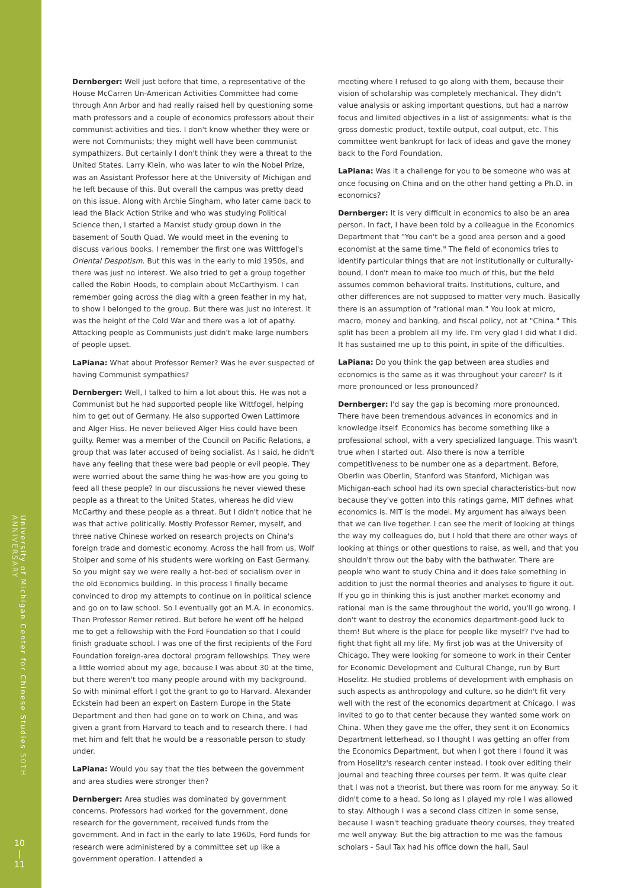University of Michigan Center for Chinese Studies 50TH ANNIVERSARY
10
|
11
Dernberger: Well just before that time, a representative of the House McCarren Un-American Activities Committee had come through Ann Arbor and had really raised hell by questioning some math professors and a couple of economics professors about their communist activities and ties. I don't know whether they were or were not Communists; they might well have been communist sympathizers. But certainly I don't think they were a threat to the United States. Larry Klein, who was later to win the Nobel Prize, was an Assistant Professor here at the University of Michigan and he left because of this. But overall the campus was pretty dead on this issue. Along with Archie Singham, who later came back to lead the Black Action Strike and who was studying Political Science then, I started a Marxist study group down in the basement of South Quad. We would meet in the evening to discuss various books. I remember the first one was Wittfogel's Oriental Despotism. But this was in the early to mid 1950s, and there was just no interest. We also tried to get a group together called the Robin Hoods, to complain about McCarthyism. I can remember going across the diag with a green feather in my hat, to show I belonged to the group. But there was just no interest. It was the height of the Cold War and there was a lot of apathy. Attacking people as Communists just didn't make large numbers of people upset.
LaPiana: What about Professor Remer? Was he ever suspected of having Communist sympathies?
Dernberger: Well, I talked to him a lot about this. He was not a Communist but he had supported people like Wittfogel, helping him to get out of Germany. He also supported Owen Lattimore and Alger Hiss. He never believed Alger Hiss could have been guilty. Remer was a member of the Council on Pacific Relations, a group that was later accused of being socialist. As I said, he didn't have any feeling that these were bad people or evil people. They were worried about the same thing he was-how are you going to feed all these people? In our discussions he never viewed these people as a threat to the United States, whereas he did view McCarthy and these people as a threat. But I didn't notice that he was that active politically. Mostly Professor Remer, myself, and three native Chinese worked on research projects on China's foreign trade and domestic economy. Across the hall from us, Wolf Stolper and some of his students were working on East Germany. So you might say we were really a hot-bed of socialism over in the old Economics building. In this process I finally became convinced to drop my attempts to continue on in political science and go on to law school. So I eventually got an M.A. in economics. Then Professor Remer retired. But before he went off he helped me to get a fellowship with the Ford Foundation so that I could finish graduate school. I was one of the first recipients of the Ford Foundation foreign-area doctoral program fellowships. They were a little worried about my age, because I was about 30 at the time, but there weren't too many people around with my background. So with minimal effort I got the grant to go to Harvard. Alexander Eckstein had been an expert on Eastern Europe in the State Department and then had gone on to work on China, and was given a grant from Harvard to teach and to research there. I had met him and felt that he would be a reasonable person to study under.
LaPiana: Would you say that the ties between the government and area studies were stronger then?
Dernberger: Area studies was dominated by government concerns. Professors had worked for the government, done research for the government, received funds from the government. And in fact in the early to late 1960s, Ford funds for research were administered by a committee set up like a government operation. I attended a
meeting where I refused to go along with them, because their vision of scholarship was completely mechanical. They didn't value analysis or asking important questions, but had a narrow focus and limited objectives in a list of assignments: what is the gross domestic product, textile output, coal output, etc. This committee went bankrupt for lack of ideas and gave the money back to the Ford Foundation.
LaPiana: Was it a challenge for you to be someone who was at once focusing on China and on the other hand getting a Ph.D. in economics?
Dernberger: It is very difficult in economics to also be an area person. In fact, I have been told by a colleague in the Economics Department that "You can't be a good area person and a good economist at the same time." The field of economics tries to identify particular things that are not institutionally or culturally-bound, I don't mean to make too much of this, but the field assumes common behavioral traits. Institutions, culture, and other differences are not supposed to matter very much. Basically there is an assumption of "rational man." You look at micro, macro, money and banking, and fiscal policy, not at "China." This split has been a problem all my life. I'm very glad I did what I did. It has sustained me up to this point, in spite of the difficulties.
LaPiana: Do you think the gap between area studies and economics is the same as it was throughout your career? Is it more pronounced or less pronounced?
Dernberger: I'd say the gap is becoming more pronounced. There have been tremendous advances in economics and in knowledge itself. Economics has become something like a professional school, with a very specialized language. This wasn't true when I started out. Also there is now a terrible competitiveness to be number one as a department. Before, Oberlin was Oberlin, Stanford was Stanford, Michigan was Michigan-each school had its own special characteristics-but now because they've gotten into this ratings game, MIT defines what economics is. MIT is the model. My argument has always been that we can live together. I can see the merit of looking at things the way my colleagues do, but I hold that there are other ways of looking at things or other questions to raise, as well, and that you shouldn't throw out the baby with the bathwater. There are people who want to study China and it does take something in addition to just the normal theories and analyses to figure it out. If you go in thinking this is just another market economy and rational man is the same throughout the world, you'll go wrong. I don't want to destroy the economics department-good luck to them! But where is the place for people like myself? I've had to fight that fight all my life. My first job was at the University of Chicago. They were looking for someone to work in their Center for Economic Development and Cultural Change, run by Burt Hoselitz. He studied problems of development with emphasis on such aspects as anthropology and culture, so he didn't fit very well with the rest of the economics department at Chicago. I was invited to go to that center because they wanted some work on China. When they gave me the offer, they sent it on Economics Department letterhead, so I thought I was getting an offer from the Economics Department, but when I got there I found it was from Hoselitz's research center instead. I took over editing their journal and teaching three courses per term. It was quite clear that I was not a theorist, but there was room for me anyway. So it didn't come to a head. So long as I played my role I was allowed to stay. Although I was a second class citizen in some sense, because I wasn't teaching graduate theory courses, they treated me well anyway. But the big attraction to me was the famous scholars - Saul Tax had his office down the hall, Saul